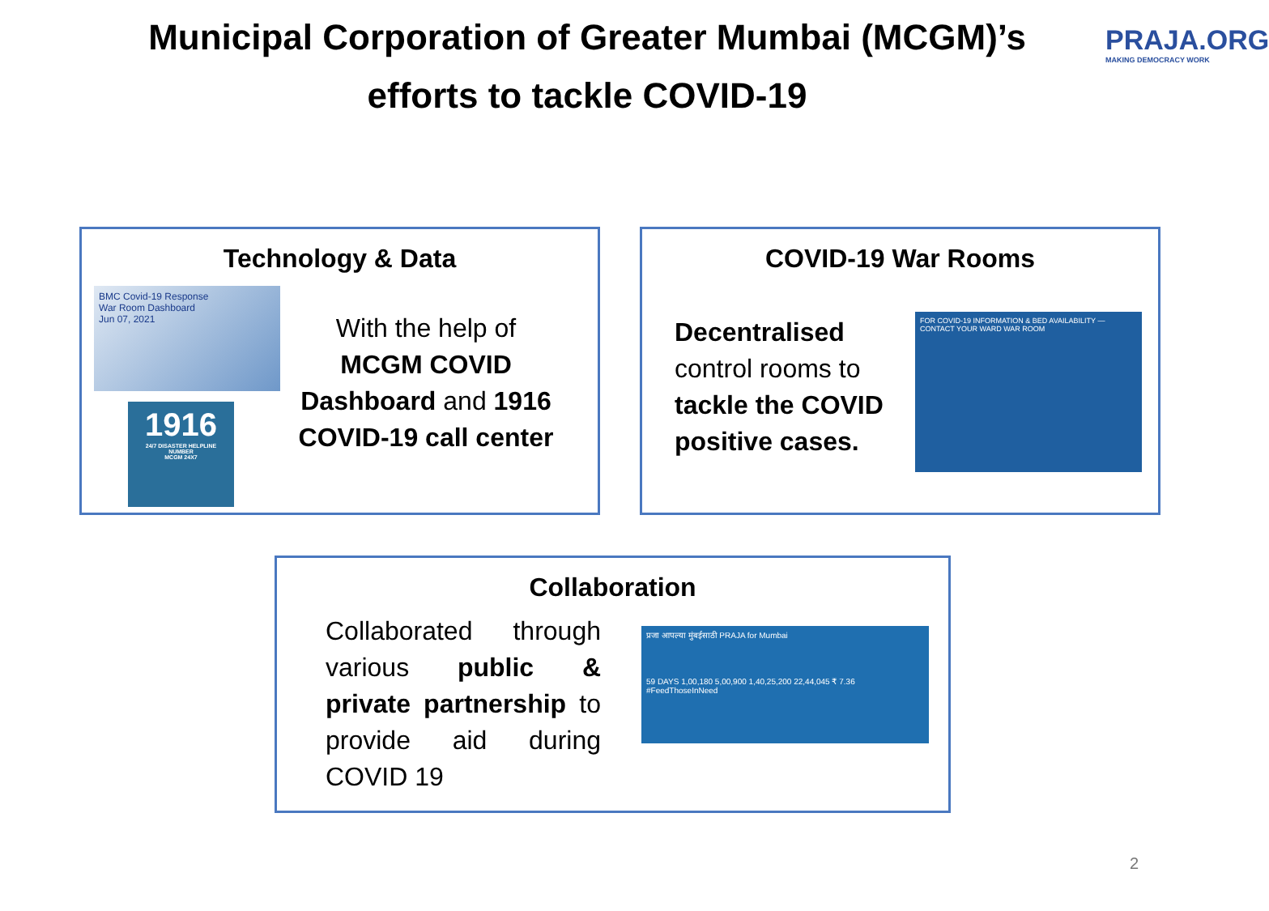Municipal Corporation of Greater Mumbai (MCGM)’s efforts to tackle COVID-19
PRAJA.ORG
MAKING DEMOCRACY WORK
Technology & Data
BMC Covid-19 Response
War Room Dashboard
Jun 07, 2021
1916
24/7 DISASTER HELPLINE NUMBER
MCGM 24X7
With the help of MCGM COVID Dashboard and 1916 COVID-19 call center
COVID-19 War Rooms
Decentralised control rooms to tackle the COVID positive cases.
FOR COVID-19 INFORMATION & BED AVAILABILITY — CONTACT YOUR WARD WAR ROOM
Collaboration
Collaborated through various public & private partnership to provide aid during COVID 19
प्रजा आपल्या मुंबईसाठी PRAJA for Mumbai
59 DAYS 1,00,180 5,00,900 1,40,25,200 22,44,045 ₹ 7.36
#FeedThoseInNeed
2